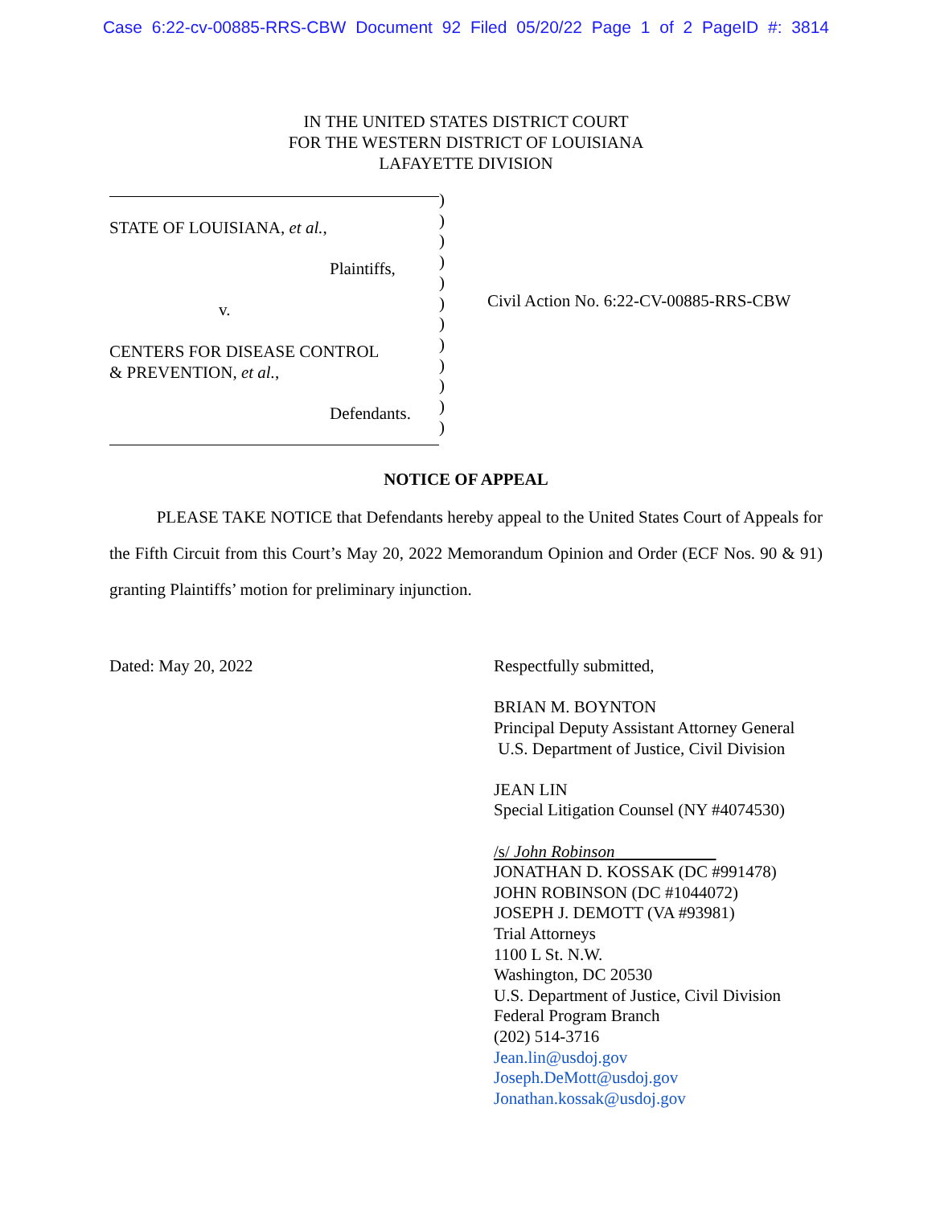Case 6:22-cv-00885-RRS-CBW Document 92 Filed 05/20/22 Page 1 of 2 PageID #: 3814
IN THE UNITED STATES DISTRICT COURT
FOR THE WESTERN DISTRICT OF LOUISIANA
LAFAYETTE DIVISION
STATE OF LOUISIANA, et al.,
Plaintiffs,
v.
CENTERS FOR DISEASE CONTROL
& PREVENTION, et al.,
Defendants.
)
)
)
)
)
)
)
)
)
)
)
)
Civil Action No. 6:22-CV-00885-RRS-CBW
NOTICE OF APPEAL
PLEASE TAKE NOTICE that Defendants hereby appeal to the United States Court of Appeals for the Fifth Circuit from this Court’s May 20, 2022 Memorandum Opinion and Order (ECF Nos. 90 & 91) granting Plaintiffs’ motion for preliminary injunction.
Dated: May 20, 2022
Respectfully submitted,
BRIAN M. BOYNTON
Principal Deputy Assistant Attorney General
U.S. Department of Justice, Civil Division
JEAN LIN
Special Litigation Counsel (NY #4074530)
/s/ John Robinson
JONATHAN D. KOSSAK (DC #991478)
JOHN ROBINSON (DC #1044072)
JOSEPH J. DEMOTT (VA #93981)
Trial Attorneys
1100 L St. N.W.
Washington, DC 20530
U.S. Department of Justice, Civil Division
Federal Program Branch
(202) 514-3716
Jean.lin@usdoj.gov
Joseph.DeMott@usdoj.gov
Jonathan.kossak@usdoj.gov